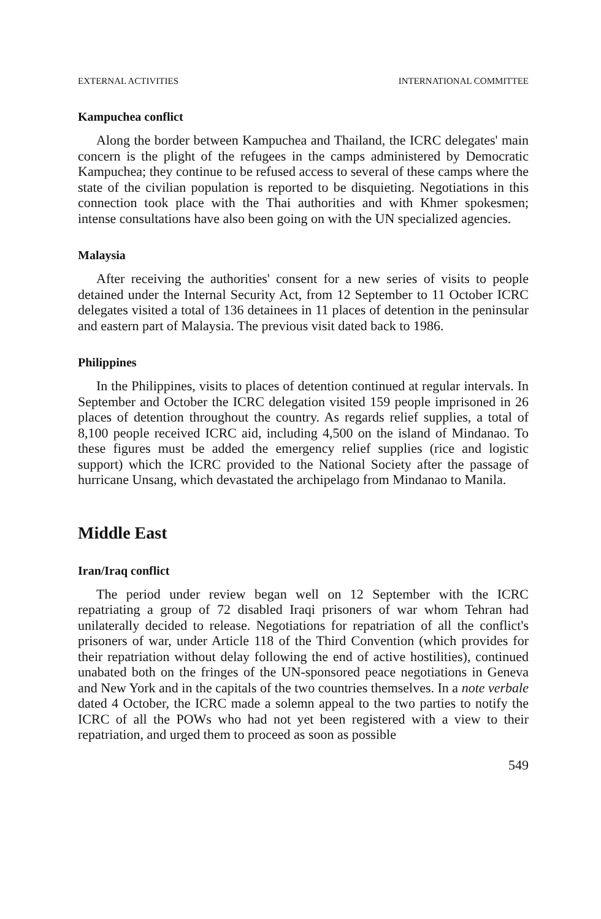EXTERNAL ACTIVITIES INTERNATIONAL COMMITTEE
Kampuchea conflict
Along the border between Kampuchea and Thailand, the ICRC delegates' main concern is the plight of the refugees in the camps administered by Democratic Kampuchea; they continue to be refused access to several of these camps where the state of the civilian population is reported to be disquieting. Negotiations in this connection took place with the Thai authorities and with Khmer spokesmen; intense consultations have also been going on with the UN specialized agencies.
Malaysia
After receiving the authorities' consent for a new series of visits to people detained under the Internal Security Act, from 12 September to 11 October ICRC delegates visited a total of 136 detainees in 11 places of detention in the peninsular and eastern part of Malaysia. The previous visit dated back to 1986.
Philippines
In the Philippines, visits to places of detention continued at regular intervals. In September and October the ICRC delegation visited 159 people imprisoned in 26 places of detention throughout the country. As regards relief supplies, a total of 8,100 people received ICRC aid, including 4,500 on the island of Mindanao. To these figures must be added the emergency relief supplies (rice and logistic support) which the ICRC provided to the National Society after the passage of hurricane Unsang, which devastated the archipelago from Mindanao to Manila.
Middle East
Iran/Iraq conflict
The period under review began well on 12 September with the ICRC repatriating a group of 72 disabled Iraqi prisoners of war whom Tehran had unilaterally decided to release. Negotiations for repatriation of all the conflict's prisoners of war, under Article 118 of the Third Convention (which provides for their repatriation without delay following the end of active hostilities), continued unabated both on the fringes of the UN-sponsored peace negotiations in Geneva and New York and in the capitals of the two countries themselves. In a note verbale dated 4 October, the ICRC made a solemn appeal to the two parties to notify the ICRC of all the POWs who had not yet been registered with a view to their repatriation, and urged them to proceed as soon as possible
549